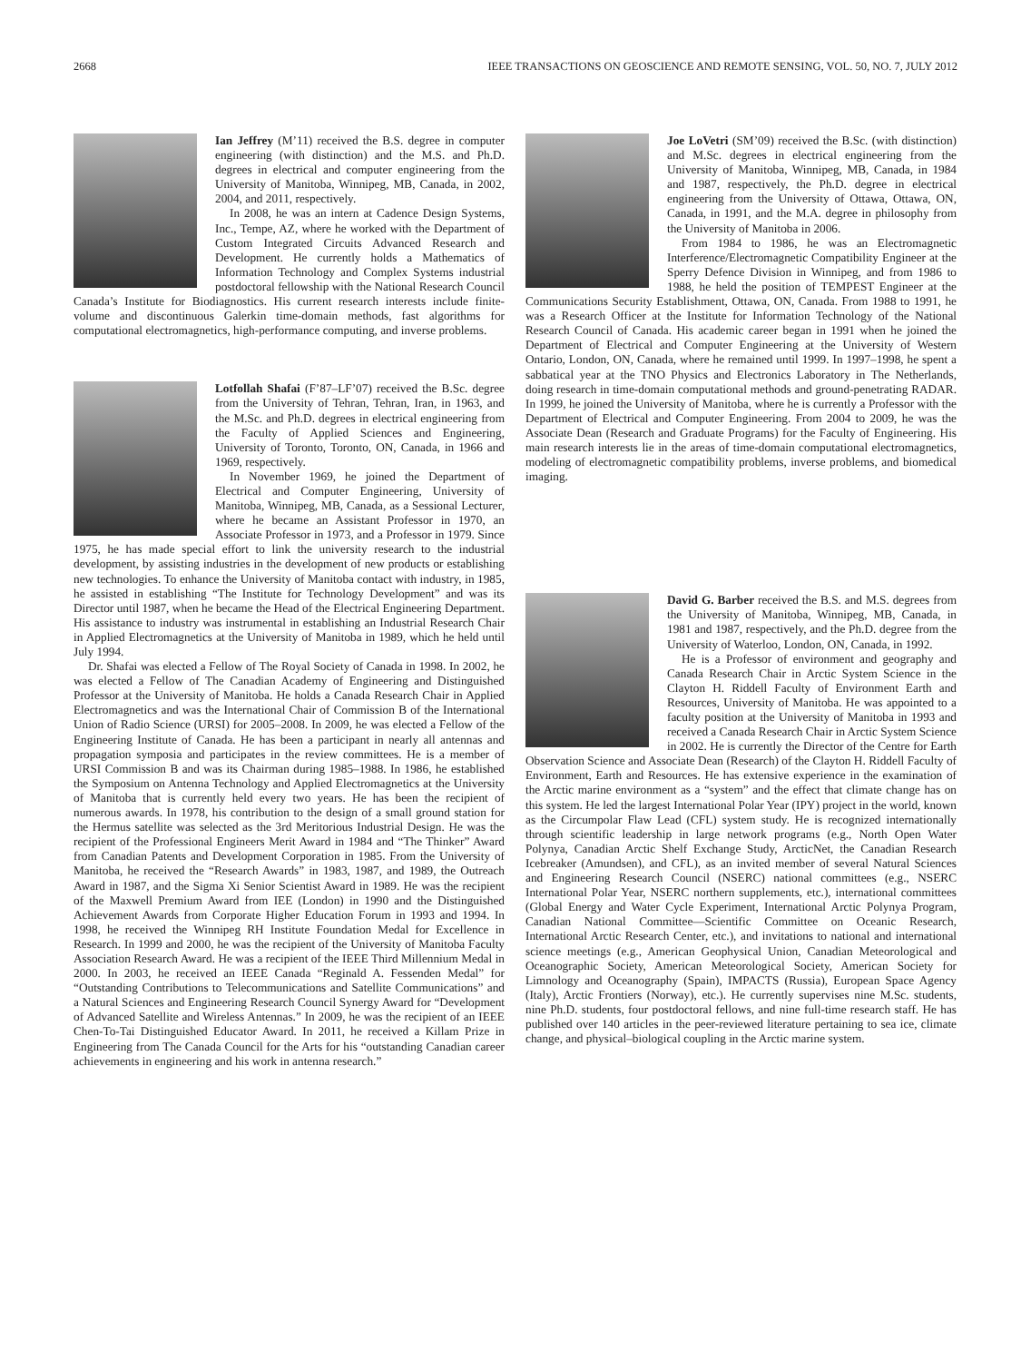2668 IEEE TRANSACTIONS ON GEOSCIENCE AND REMOTE SENSING, VOL. 50, NO. 7, JULY 2012
Ian Jeffrey (M’11) received the B.S. degree in computer engineering (with distinction) and the M.S. and Ph.D. degrees in electrical and computer engineering from the University of Manitoba, Winnipeg, MB, Canada, in 2002, 2004, and 2011, respectively.
In 2008, he was an intern at Cadence Design Systems, Inc., Tempe, AZ, where he worked with the Department of Custom Integrated Circuits Advanced Research and Development. He currently holds a Mathematics of Information Technology and Complex Systems industrial postdoctoral fellowship with the National Research Council Canada’s Institute for Biodiagnostics. His current research interests include finite-volume and discontinuous Galerkin time-domain methods, fast algorithms for computational electromagnetics, high-performance computing, and inverse problems.
Lotfollah Shafai (F’87–LF’07) received the B.Sc. degree from the University of Tehran, Tehran, Iran, in 1963, and the M.Sc. and Ph.D. degrees in electrical engineering from the Faculty of Applied Sciences and Engineering, University of Toronto, Toronto, ON, Canada, in 1966 and 1969, respectively.
In November 1969, he joined the Department of Electrical and Computer Engineering, University of Manitoba, Winnipeg, MB, Canada, as a Sessional Lecturer, where he became an Assistant Professor in 1970, an Associate Professor in 1973, and a Professor in 1979. Since 1975, he has made special effort to link the university research to the industrial development, by assisting industries in the development of new products or establishing new technologies. To enhance the University of Manitoba contact with industry, in 1985, he assisted in establishing “The Institute for Technology Development” and was its Director until 1987, when he became the Head of the Electrical Engineering Department. His assistance to industry was instrumental in establishing an Industrial Research Chair in Applied Electromagnetics at the University of Manitoba in 1989, which he held until July 1994.
Dr. Shafai was elected a Fellow of The Royal Society of Canada in 1998. In 2002, he was elected a Fellow of The Canadian Academy of Engineering and Distinguished Professor at the University of Manitoba. He holds a Canada Research Chair in Applied Electromagnetics and was the International Chair of Commission B of the International Union of Radio Science (URSI) for 2005–2008. In 2009, he was elected a Fellow of the Engineering Institute of Canada. He has been a participant in nearly all antennas and propagation symposia and participates in the review committees. He is a member of URSI Commission B and was its Chairman during 1985–1988. In 1986, he established the Symposium on Antenna Technology and Applied Electromagnetics at the University of Manitoba that is currently held every two years. He has been the recipient of numerous awards. In 1978, his contribution to the design of a small ground station for the Hermus satellite was selected as the 3rd Meritorious Industrial Design. He was the recipient of the Professional Engineers Merit Award in 1984 and “The Thinker” Award from Canadian Patents and Development Corporation in 1985. From the University of Manitoba, he received the “Research Awards” in 1983, 1987, and 1989, the Outreach Award in 1987, and the Sigma Xi Senior Scientist Award in 1989. He was the recipient of the Maxwell Premium Award from IEE (London) in 1990 and the Distinguished Achievement Awards from Corporate Higher Education Forum in 1993 and 1994. In 1998, he received the Winnipeg RH Institute Foundation Medal for Excellence in Research. In 1999 and 2000, he was the recipient of the University of Manitoba Faculty Association Research Award. He was a recipient of the IEEE Third Millennium Medal in 2000. In 2003, he received an IEEE Canada “Reginald A. Fessenden Medal” for “Outstanding Contributions to Telecommunications and Satellite Communications” and a Natural Sciences and Engineering Research Council Synergy Award for “Development of Advanced Satellite and Wireless Antennas.” In 2009, he was the recipient of an IEEE Chen-To-Tai Distinguished Educator Award. In 2011, he received a Killam Prize in Engineering from The Canada Council for the Arts for his “outstanding Canadian career achievements in engineering and his work in antenna research.”
Joe LoVetri (SM’09) received the B.Sc. (with distinction) and M.Sc. degrees in electrical engineering from the University of Manitoba, Winnipeg, MB, Canada, in 1984 and 1987, respectively, the Ph.D. degree in electrical engineering from the University of Ottawa, Ottawa, ON, Canada, in 1991, and the M.A. degree in philosophy from the University of Manitoba in 2006.
From 1984 to 1986, he was an Electromagnetic Interference/Electromagnetic Compatibility Engineer at the Sperry Defence Division in Winnipeg, and from 1986 to 1988, he held the position of TEMPEST Engineer at the Communications Security Establishment, Ottawa, ON, Canada. From 1988 to 1991, he was a Research Officer at the Institute for Information Technology of the National Research Council of Canada. His academic career began in 1991 when he joined the Department of Electrical and Computer Engineering at the University of Western Ontario, London, ON, Canada, where he remained until 1999. In 1997–1998, he spent a sabbatical year at the TNO Physics and Electronics Laboratory in The Netherlands, doing research in time-domain computational methods and ground-penetrating RADAR. In 1999, he joined the University of Manitoba, where he is currently a Professor with the Department of Electrical and Computer Engineering. From 2004 to 2009, he was the Associate Dean (Research and Graduate Programs) for the Faculty of Engineering. His main research interests lie in the areas of time-domain computational electromagnetics, modeling of electromagnetic compatibility problems, inverse problems, and biomedical imaging.
David G. Barber received the B.S. and M.S. degrees from the University of Manitoba, Winnipeg, MB, Canada, in 1981 and 1987, respectively, and the Ph.D. degree from the University of Waterloo, London, ON, Canada, in 1992.
He is a Professor of environment and geography and Canada Research Chair in Arctic System Science in the Clayton H. Riddell Faculty of Environment Earth and Resources, University of Manitoba. He was appointed to a faculty position at the University of Manitoba in 1993 and received a Canada Research Chair in Arctic System Science in 2002. He is currently the Director of the Centre for Earth Observation Science and Associate Dean (Research) of the Clayton H. Riddell Faculty of Environment, Earth and Resources. He has extensive experience in the examination of the Arctic marine environment as a “system” and the effect that climate change has on this system. He led the largest International Polar Year (IPY) project in the world, known as the Circumpolar Flaw Lead (CFL) system study. He is recognized internationally through scientific leadership in large network programs (e.g., North Open Water Polynya, Canadian Arctic Shelf Exchange Study, ArcticNet, the Canadian Research Icebreaker (Amundsen), and CFL), as an invited member of several Natural Sciences and Engineering Research Council (NSERC) national committees (e.g., NSERC International Polar Year, NSERC northern supplements, etc.), international committees (Global Energy and Water Cycle Experiment, International Arctic Polynya Program, Canadian National Committee—Scientific Committee on Oceanic Research, International Arctic Research Center, etc.), and invitations to national and international science meetings (e.g., American Geophysical Union, Canadian Meteorological and Oceanographic Society, American Meteorological Society, American Society for Limnology and Oceanography (Spain), IMPACTS (Russia), European Space Agency (Italy), Arctic Frontiers (Norway), etc.). He currently supervises nine M.Sc. students, nine Ph.D. students, four postdoctoral fellows, and nine full-time research staff. He has published over 140 articles in the peer-reviewed literature pertaining to sea ice, climate change, and physical–biological coupling in the Arctic marine system.